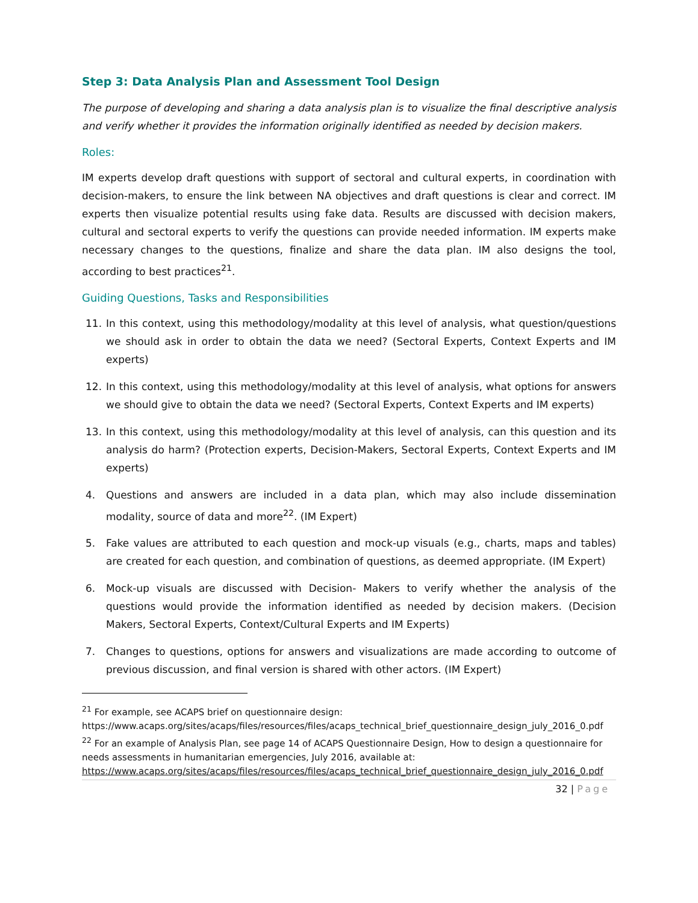Step 3: Data Analysis Plan and Assessment Tool Design
The purpose of developing and sharing a data analysis plan is to visualize the final descriptive analysis and verify whether it provides the information originally identified as needed by decision makers.
Roles:
IM experts develop draft questions with support of sectoral and cultural experts, in coordination with decision-makers, to ensure the link between NA objectives and draft questions is clear and correct. IM experts then visualize potential results using fake data. Results are discussed with decision makers, cultural and sectoral experts to verify the questions can provide needed information. IM experts make necessary changes to the questions, finalize and share the data plan. IM also designs the tool, according to best practices<sup>21</sup>.
Guiding Questions, Tasks and Responsibilities
11. In this context, using this methodology/modality at this level of analysis, what question/questions we should ask in order to obtain the data we need? (Sectoral Experts, Context Experts and IM experts)
12. In this context, using this methodology/modality at this level of analysis, what options for answers we should give to obtain the data we need? (Sectoral Experts, Context Experts and IM experts)
13. In this context, using this methodology/modality at this level of analysis, can this question and its analysis do harm? (Protection experts, Decision-Makers, Sectoral Experts, Context Experts and IM experts)
4. Questions and answers are included in a data plan, which may also include dissemination modality, source of data and more<sup>22</sup>. (IM Expert)
5. Fake values are attributed to each question and mock-up visuals (e.g., charts, maps and tables) are created for each question, and combination of questions, as deemed appropriate. (IM Expert)
6. Mock-up visuals are discussed with Decision- Makers to verify whether the analysis of the questions would provide the information identified as needed by decision makers. (Decision Makers, Sectoral Experts, Context/Cultural Experts and IM Experts)
7. Changes to questions, options for answers and visualizations are made according to outcome of previous discussion, and final version is shared with other actors. (IM Expert)
<sup>21</sup> For example, see ACAPS brief on questionnaire design:
https://www.acaps.org/sites/acaps/files/resources/files/acaps_technical_brief_questionnaire_design_july_2016_0.pdf
<sup>22</sup> For an example of Analysis Plan, see page 14 of ACAPS Questionnaire Design, How to design a questionnaire for needs assessments in humanitarian emergencies, July 2016, available at:
https://www.acaps.org/sites/acaps/files/resources/files/acaps_technical_brief_questionnaire_design_july_2016_0.pdf
32 | Page